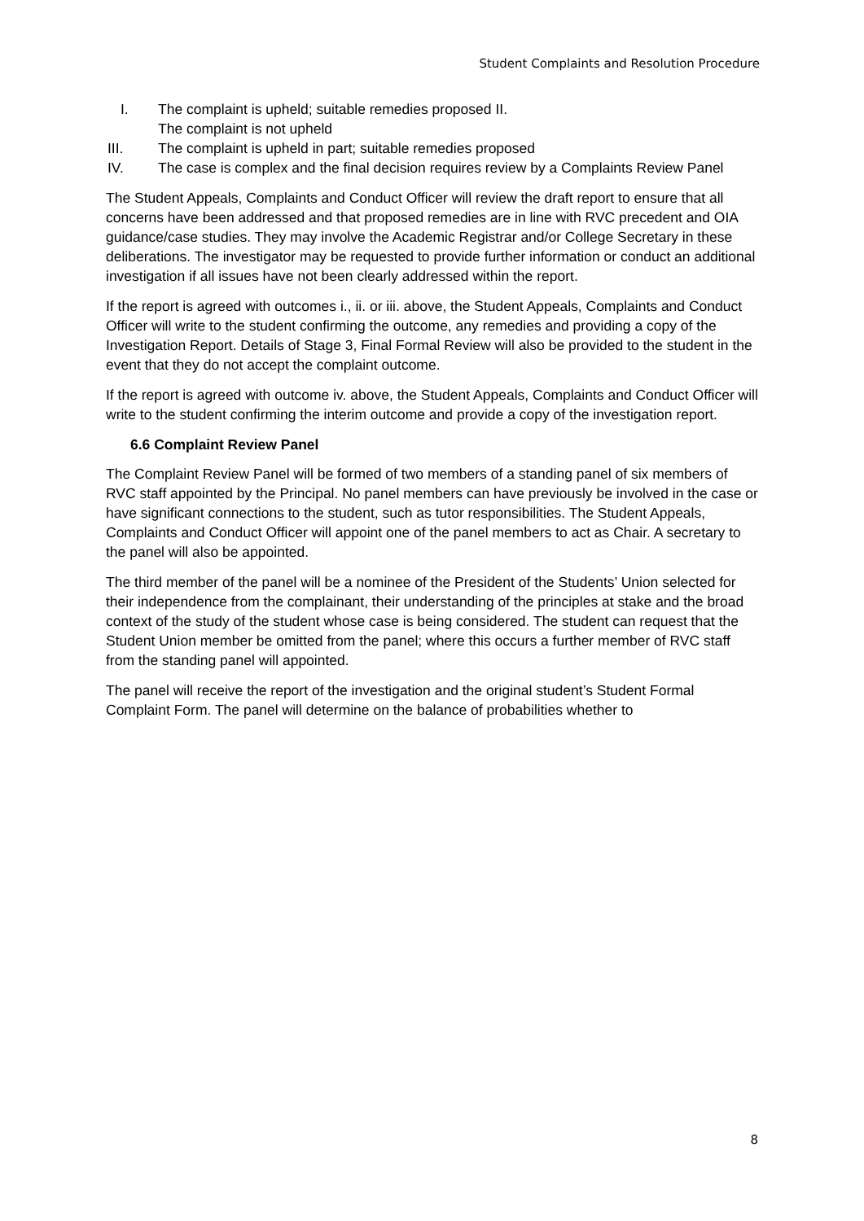Student Complaints and Resolution Procedure
I. The complaint is upheld; suitable remedies proposed II.
The complaint is not upheld
III. The complaint is upheld in part; suitable remedies proposed
IV. The case is complex and the final decision requires review by a Complaints Review Panel
The Student Appeals, Complaints and Conduct Officer will review the draft report to ensure that all concerns have been addressed and that proposed remedies are in line with RVC precedent and OIA guidance/case studies. They may involve the Academic Registrar and/or College Secretary in these deliberations. The investigator may be requested to provide further information or conduct an additional investigation if all issues have not been clearly addressed within the report.
If the report is agreed with outcomes i., ii. or iii. above, the Student Appeals, Complaints and Conduct Officer will write to the student confirming the outcome, any remedies and providing a copy of the Investigation Report. Details of Stage 3, Final Formal Review will also be provided to the student in the event that they do not accept the complaint outcome.
If the report is agreed with outcome iv. above, the Student Appeals, Complaints and Conduct Officer will write to the student confirming the interim outcome and provide a copy of the investigation report.
6.6 Complaint Review Panel
The Complaint Review Panel will be formed of two members of a standing panel of six members of RVC staff appointed by the Principal. No panel members can have previously be involved in the case or have significant connections to the student, such as tutor responsibilities. The Student Appeals, Complaints and Conduct Officer will appoint one of the panel members to act as Chair. A secretary to the panel will also be appointed.
The third member of the panel will be a nominee of the President of the Students’ Union selected for their independence from the complainant, their understanding of the principles at stake and the broad context of the study of the student whose case is being considered. The student can request that the Student Union member be omitted from the panel; where this occurs a further member of RVC staff from the standing panel will appointed.
The panel will receive the report of the investigation and the original student’s Student Formal Complaint Form. The panel will determine on the balance of probabilities whether to
8